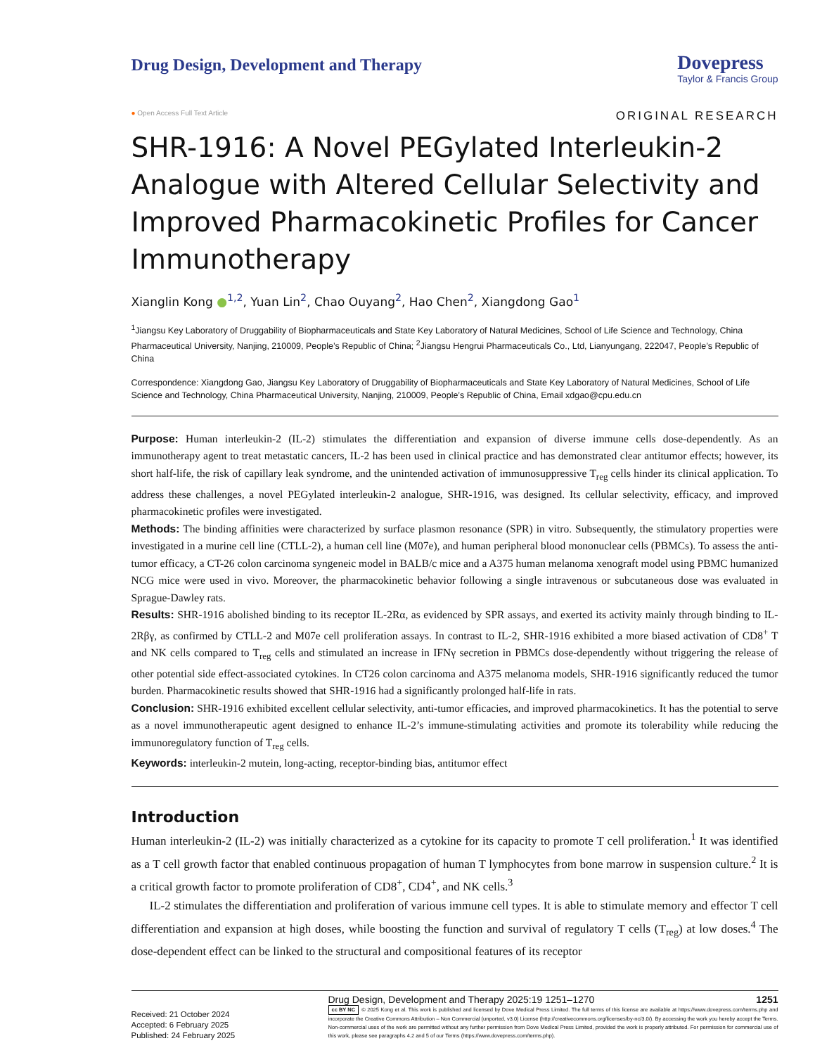Drug Design, Development and Therapy
Dovepress
Taylor & Francis Group
● Open Access Full Text Article ORIGINAL RESEARCH
SHR-1916: A Novel PEGylated Interleukin-2 Analogue with Altered Cellular Selectivity and Improved Pharmacokinetic Profiles for Cancer Immunotherapy
Xianglin Kong ●<sup>1,2</sup>, Yuan Lin<sup>2</sup>, Chao Ouyang<sup>2</sup>, Hao Chen<sup>2</sup>, Xiangdong Gao<sup>1</sup>
<sup>1</sup> Jiangsu Key Laboratory of Druggability of Biopharmaceuticals and State Key Laboratory of Natural Medicines, School of Life Science and Technology, China Pharmaceutical University, Nanjing, 210009, People’s Republic of China; <sup>2</sup>Jiangsu Hengrui Pharmaceuticals Co., Ltd, Lianyungang, 222047, People’s Republic of China
Correspondence: Xiangdong Gao, Jiangsu Key Laboratory of Druggability of Biopharmaceuticals and State Key Laboratory of Natural Medicines, School of Life Science and Technology, China Pharmaceutical University, Nanjing, 210009, People’s Republic of China, Email xdgao@cpu.edu.cn
Purpose: Human interleukin-2 (IL-2) stimulates the differentiation and expansion of diverse immune cells dose-dependently. As an immunotherapy agent to treat metastatic cancers, IL-2 has been used in clinical practice and has demonstrated clear antitumor effects; however, its short half-life, the risk of capillary leak syndrome, and the unintended activation of immunosuppressive T<sub>reg</sub> cells hinder its clinical application. To address these challenges, a novel PEGylated interleukin-2 analogue, SHR-1916, was designed. Its cellular selectivity, efficacy, and improved pharmacokinetic profiles were investigated.
Methods: The binding affinities were characterized by surface plasmon resonance (SPR) in vitro. Subsequently, the stimulatory properties were investigated in a murine cell line (CTLL-2), a human cell line (M07e), and human peripheral blood mononuclear cells (PBMCs). To assess the anti-tumor efficacy, a CT-26 colon carcinoma syngeneic model in BALB/c mice and a A375 human melanoma xenograft model using PBMC humanized NCG mice were used in vivo. Moreover, the pharmacokinetic behavior following a single intravenous or subcutaneous dose was evaluated in Sprague-Dawley rats.
Results: SHR-1916 abolished binding to its receptor IL-2Rα, as evidenced by SPR assays, and exerted its activity mainly through binding to IL-2Rβγ, as confirmed by CTLL-2 and M07e cell proliferation assays. In contrast to IL-2, SHR-1916 exhibited a more biased activation of CD8<sup>+</sup> T and NK cells compared to T<sub>reg</sub> cells and stimulated an increase in IFNγ secretion in PBMCs dose-dependently without triggering the release of other potential side effect-associated cytokines. In CT26 colon carcinoma and A375 melanoma models, SHR-1916 significantly reduced the tumor burden. Pharmacokinetic results showed that SHR-1916 had a significantly prolonged half-life in rats.
Conclusion: SHR-1916 exhibited excellent cellular selectivity, anti-tumor efficacies, and improved pharmacokinetics. It has the potential to serve as a novel immunotherapeutic agent designed to enhance IL-2’s immune-stimulating activities and promote its tolerability while reducing the immunoregulatory function of T<sub>reg</sub> cells.
Keywords: interleukin-2 mutein, long-acting, receptor-binding bias, antitumor effect
Introduction
Human interleukin-2 (IL-2) was initially characterized as a cytokine for its capacity to promote T cell proliferation.<sup>1</sup> It was identified as a T cell growth factor that enabled continuous propagation of human T lymphocytes from bone marrow in suspension culture.<sup>2</sup> It is a critical growth factor to promote proliferation of CD8<sup>+</sup>, CD4<sup>+</sup>, and NK cells.<sup>3</sup>
IL-2 stimulates the differentiation and proliferation of various immune cell types. It is able to stimulate memory and effector T cell differentiation and expansion at high doses, while boosting the function and survival of regulatory T cells (T<sub>reg</sub>) at low doses.<sup>4</sup> The dose-dependent effect can be linked to the structural and compositional features of its receptor
Received: 21 October 2024
Accepted: 6 February 2025
Published: 24 February 2025
Drug Design, Development and Therapy 2025:19 1251–1270 1251
cc BY NC © 2025 Kong et al. This work is published and licensed by Dove Medical Press Limited. The full terms of this license are available at https://www.dovepress.com/terms.php and incorporate the Creative Commons Attribution – Non Commercial (unported, v3.0) License (http://creativecommons.org/licenses/by-nc/3.0/). By accessing the work you hereby accept the Terms. Non-commercial uses of the work are permitted without any further permission from Dove Medical Press Limited, provided the work is properly attributed. For permission for commercial use of this work, please see paragraphs 4.2 and 5 of our Terms (https://www.dovepress.com/terms.php).